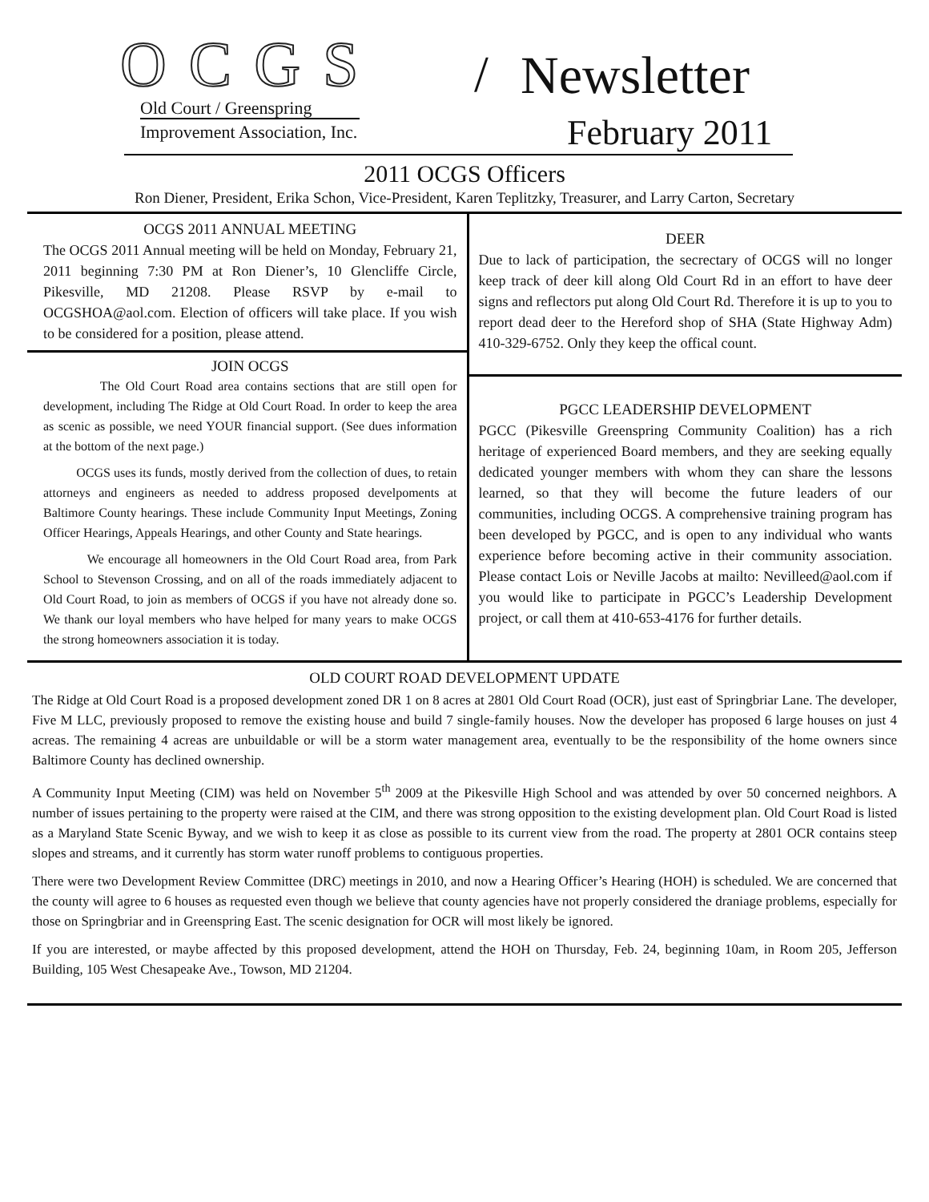OCGS / Newsletter
Old Court / Greenspring
Improvement Association, Inc.
February 2011
2011 OCGS Officers
Ron Diener, President, Erika Schon, Vice-President, Karen Teplitzky, Treasurer, and Larry Carton, Secretary
OCGS 2011 ANNUAL MEETING
The OCGS 2011 Annual meeting will be held on Monday, February 21, 2011 beginning 7:30 PM at Ron Diener’s, 10 Glencliffe Circle, Pikesville, MD 21208. Please RSVP by e-mail to OCGSHOA@aol.com. Election of officers will take place. If you wish to be considered for a position, please attend.
JOIN OCGS
The Old Court Road area contains sections that are still open for development, including The Ridge at Old Court Road. In order to keep the area as scenic as possible, we need YOUR financial support. (See dues information at the bottom of the next page.)
OCGS uses its funds, mostly derived from the collection of dues, to retain attorneys and engineers as needed to address proposed develpoments at Baltimore County hearings. These include Community Input Meetings, Zoning Officer Hearings, Appeals Hearings, and other County and State hearings.
We encourage all homeowners in the Old Court Road area, from Park School to Stevenson Crossing, and on all of the roads immediately adjacent to Old Court Road, to join as members of OCGS if you have not already done so. We thank our loyal members who have helped for many years to make OCGS the strong homeowners association it is today.
DEER
Due to lack of participation, the secrectary of OCGS will no longer keep track of deer kill along Old Court Rd in an effort to have deer signs and reflectors put along Old Court Rd. Therefore it is up to you to report dead deer to the Hereford shop of SHA (State Highway Adm) 410-329-6752. Only they keep the offical count.
PGCC LEADERSHIP DEVELOPMENT
PGCC (Pikesville Greenspring Community Coalition) has a rich heritage of experienced Board members, and they are seeking equally dedicated younger members with whom they can share the lessons learned, so that they will become the future leaders of our communities, including OCGS. A comprehensive training program has been developed by PGCC, and is open to any individual who wants experience before becoming active in their community association. Please contact Lois or Neville Jacobs at mailto: Nevilleed@aol.com if you would like to participate in PGCC’s Leadership Development project, or call them at 410-653-4176 for further details.
OLD COURT ROAD DEVELOPMENT UPDATE
The Ridge at Old Court Road is a proposed development zoned DR 1 on 8 acres at 2801 Old Court Road (OCR), just east of Springbriar Lane. The developer, Five M LLC, previously proposed to remove the existing house and build 7 single-family houses. Now the developer has proposed 6 large houses on just 4 acreas. The remaining 4 acreas are unbuildable or will be a storm water management area, eventually to be the responsibility of the home owners since Baltimore County has declined ownership.
A Community Input Meeting (CIM) was held on November 5<sup>th</sup> 2009 at the Pikesville High School and was attended by over 50 concerned neighbors. A number of issues pertaining to the property were raised at the CIM, and there was strong opposition to the existing development plan. Old Court Road is listed as a Maryland State Scenic Byway, and we wish to keep it as close as possible to its current view from the road. The property at 2801 OCR contains steep slopes and streams, and it currently has storm water runoff problems to contiguous properties.
There were two Development Review Committee (DRC) meetings in 2010, and now a Hearing Officer’s Hearing (HOH) is scheduled. We are concerned that the county will agree to 6 houses as requested even though we believe that county agencies have not properly considered the draniage problems, especially for those on Springbriar and in Greenspring East. The scenic designation for OCR will most likely be ignored.
If you are interested, or maybe affected by this proposed development, attend the HOH on Thursday, Feb. 24, beginning 10am, in Room 205, Jefferson Building, 105 West Chesapeake Ave., Towson, MD 21204.